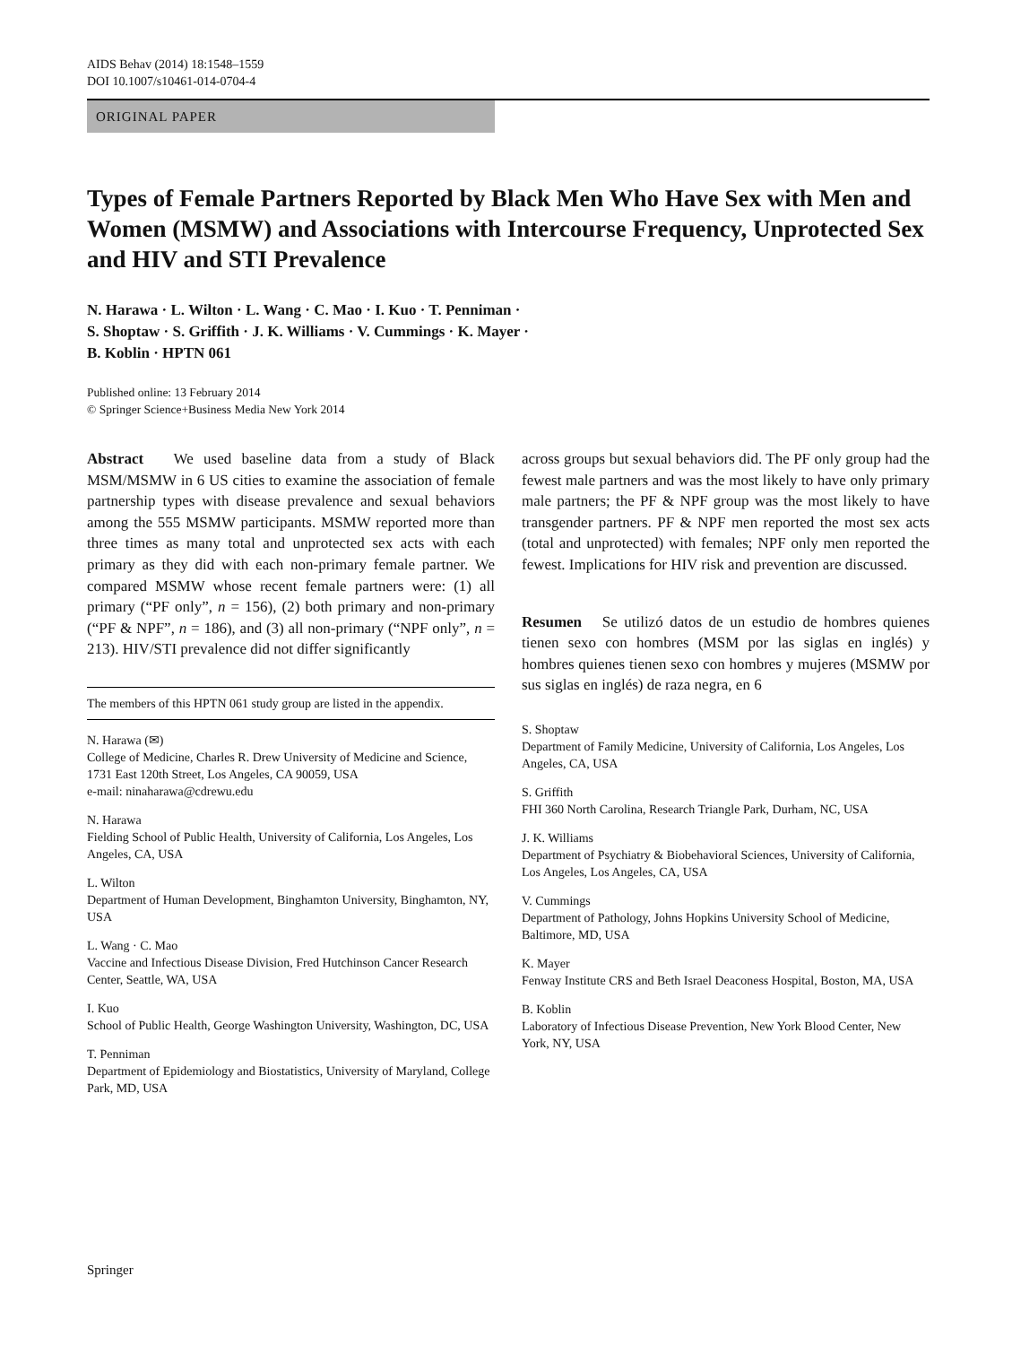AIDS Behav (2014) 18:1548–1559
DOI 10.1007/s10461-014-0704-4
ORIGINAL PAPER
Types of Female Partners Reported by Black Men Who Have Sex with Men and Women (MSMW) and Associations with Intercourse Frequency, Unprotected Sex and HIV and STI Prevalence
N. Harawa · L. Wilton · L. Wang · C. Mao · I. Kuo · T. Penniman ·
S. Shoptaw · S. Griffith · J. K. Williams · V. Cummings · K. Mayer ·
B. Koblin · HPTN 061
Published online: 13 February 2014
© Springer Science+Business Media New York 2014
Abstract We used baseline data from a study of Black MSM/MSMW in 6 US cities to examine the association of female partnership types with disease prevalence and sexual behaviors among the 555 MSMW participants. MSMW reported more than three times as many total and unprotected sex acts with each primary as they did with each non-primary female partner. We compared MSMW whose recent female partners were: (1) all primary (“PF only”, n = 156), (2) both primary and non-primary (“PF & NPF”, n = 186), and (3) all non-primary (“NPF only”, n = 213). HIV/STI prevalence did not differ significantly
The members of this HPTN 061 study group are listed in the appendix.
N. Harawa (✉)
College of Medicine, Charles R. Drew University of Medicine and Science, 1731 East 120th Street, Los Angeles, CA 90059, USA
e-mail: ninaharawa@cdrewu.edu
N. Harawa
Fielding School of Public Health, University of California, Los Angeles, Los Angeles, CA, USA
L. Wilton
Department of Human Development, Binghamton University, Binghamton, NY, USA
L. Wang · C. Mao
Vaccine and Infectious Disease Division, Fred Hutchinson Cancer Research Center, Seattle, WA, USA
I. Kuo
School of Public Health, George Washington University, Washington, DC, USA
T. Penniman
Department of Epidemiology and Biostatistics, University of Maryland, College Park, MD, USA
across groups but sexual behaviors did. The PF only group had the fewest male partners and was the most likely to have only primary male partners; the PF & NPF group was the most likely to have transgender partners. PF & NPF men reported the most sex acts (total and unprotected) with females; NPF only men reported the fewest. Implications for HIV risk and prevention are discussed.
Resumen Se utilizó datos de un estudio de hombres quienes tienen sexo con hombres (MSM por las siglas en inglés) y hombres quienes tienen sexo con hombres y mujeres (MSMW por sus siglas en inglés) de raza negra, en 6
S. Shoptaw
Department of Family Medicine, University of California, Los Angeles, Los Angeles, CA, USA
S. Griffith
FHI 360 North Carolina, Research Triangle Park, Durham, NC, USA
J. K. Williams
Department of Psychiatry & Biobehavioral Sciences, University of California, Los Angeles, Los Angeles, CA, USA
V. Cummings
Department of Pathology, Johns Hopkins University School of Medicine, Baltimore, MD, USA
K. Mayer
Fenway Institute CRS and Beth Israel Deaconess Hospital, Boston, MA, USA
B. Koblin
Laboratory of Infectious Disease Prevention, New York Blood Center, New York, NY, USA
Springer